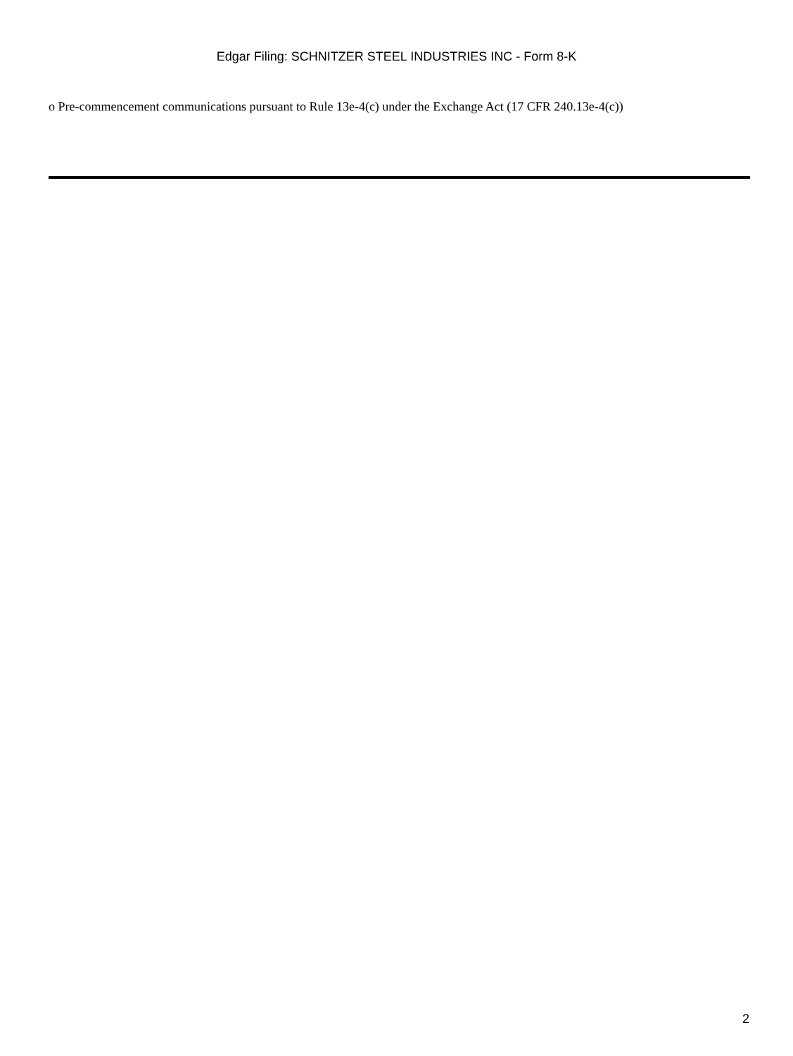Edgar Filing: SCHNITZER STEEL INDUSTRIES INC - Form 8-K
o Pre-commencement communications pursuant to Rule 13e-4(c) under the Exchange Act (17 CFR 240.13e-4(c))
2